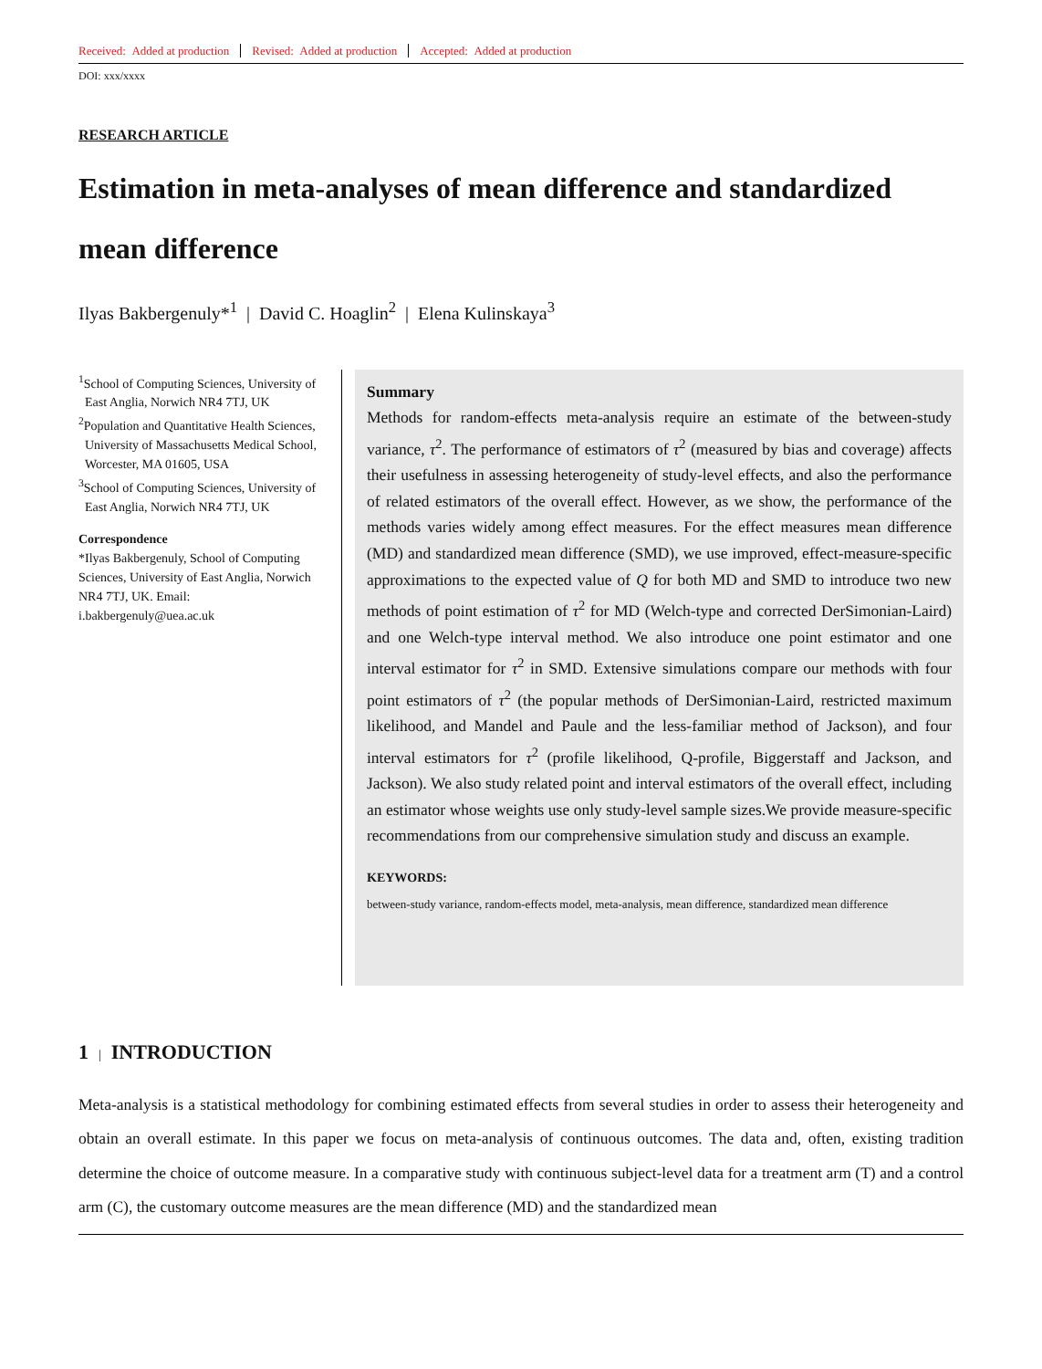Received: Added at production Revised: Added at production Accepted: Added at production
DOI: xxx/xxxx
RESEARCH ARTICLE
Estimation in meta-analyses of mean difference and standardized mean difference
Ilyas Bakbergenuly*<sup>1</sup> | David C. Hoaglin<sup>2</sup> | Elena Kulinskaya<sup>3</sup>
<sup>1</sup> School of Computing Sciences, University of East Anglia, Norwich NR4 7TJ, UK
<sup>2</sup> Population and Quantitative Health Sciences, University of Massachusetts Medical School, Worcester, MA 01605, USA
<sup>3</sup> School of Computing Sciences, University of East Anglia, Norwich NR4 7TJ, UK
Correspondence
*Ilyas Bakbergenuly, School of Computing Sciences, University of East Anglia, Norwich NR4 7TJ, UK. Email: i.bakbergenuly@uea.ac.uk
Summary
Methods for random-effects meta-analysis require an estimate of the between-study variance, τ<sup>2</sup>. The performance of estimators of τ<sup>2</sup> (measured by bias and coverage) affects their usefulness in assessing heterogeneity of study-level effects, and also the performance of related estimators of the overall effect. However, as we show, the performance of the methods varies widely among effect measures. For the effect measures mean difference (MD) and standardized mean difference (SMD), we use improved, effect-measure-specific approximations to the expected value of Q for both MD and SMD to introduce two new methods of point estimation of τ<sup>2</sup> for MD (Welch-type and corrected DerSimonian-Laird) and one Welch-type interval method. We also introduce one point estimator and one interval estimator for τ<sup>2</sup> in SMD. Extensive simulations compare our methods with four point estimators of τ<sup>2</sup> (the popular methods of DerSimonian-Laird, restricted maximum likelihood, and Mandel and Paule and the less-familiar method of Jackson), and four interval estimators for τ<sup>2</sup> (profile likelihood, Q-profile, Biggerstaff and Jackson, and Jackson). We also study related point and interval estimators of the overall effect, including an estimator whose weights use only study-level sample sizes.We provide measure-specific recommendations from our comprehensive simulation study and discuss an example.
KEYWORDS:
between-study variance, random-effects model, meta-analysis, mean difference, standardized mean difference
1 | INTRODUCTION
Meta-analysis is a statistical methodology for combining estimated effects from several studies in order to assess their heterogeneity and obtain an overall estimate. In this paper we focus on meta-analysis of continuous outcomes. The data and, often, existing tradition determine the choice of outcome measure. In a comparative study with continuous subject-level data for a treatment arm (T) and a control arm (C), the customary outcome measures are the mean difference (MD) and the standardized mean